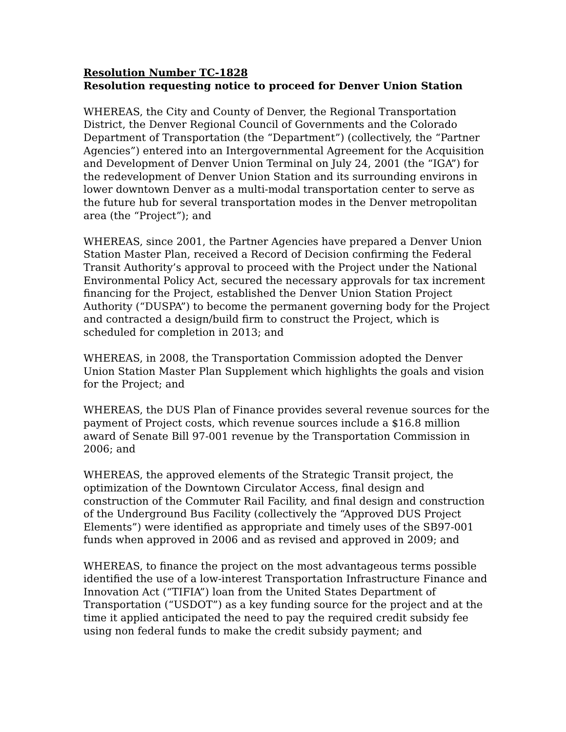Resolution Number TC-1828
Resolution requesting notice to proceed for Denver Union Station
WHEREAS, the City and County of Denver, the Regional Transportation District, the Denver Regional Council of Governments and the Colorado Department of Transportation (the “Department”) (collectively, the “Partner Agencies”) entered into an Intergovernmental Agreement for the Acquisition and Development of Denver Union Terminal on July 24, 2001 (the “IGA”) for the redevelopment of Denver Union Station and its surrounding environs in lower downtown Denver as a multi-modal transportation center to serve as the future hub for several transportation modes in the Denver metropolitan area (the “Project”); and
WHEREAS, since 2001, the Partner Agencies have prepared a Denver Union Station Master Plan, received a Record of Decision confirming the Federal Transit Authority’s approval to proceed with the Project under the National Environmental Policy Act, secured the necessary approvals for tax increment financing for the Project, established the Denver Union Station Project Authority (“DUSPA”) to become the permanent governing body for the Project and contracted a design/build firm to construct the Project, which is scheduled for completion in 2013; and
WHEREAS, in 2008, the Transportation Commission adopted the Denver Union Station Master Plan Supplement which highlights the goals and vision for the Project; and
WHEREAS, the DUS Plan of Finance provides several revenue sources for the payment of Project costs, which revenue sources include a $16.8 million award of Senate Bill 97-001 revenue by the Transportation Commission in 2006; and
WHEREAS, the approved elements of the Strategic Transit project, the optimization of the Downtown Circulator Access, final design and construction of the Commuter Rail Facility, and final design and construction of the Underground Bus Facility (collectively the “Approved DUS Project Elements”) were identified as appropriate and timely uses of the SB97-001 funds when approved in 2006 and as revised and approved in 2009; and
WHEREAS, to finance the project on the most advantageous terms possible identified the use of a low-interest Transportation Infrastructure Finance and Innovation Act (“TIFIA”) loan from the United States Department of Transportation (“USDOT”) as a key funding source for the project and at the time it applied anticipated the need to pay the required credit subsidy fee using non federal funds to make the credit subsidy payment; and